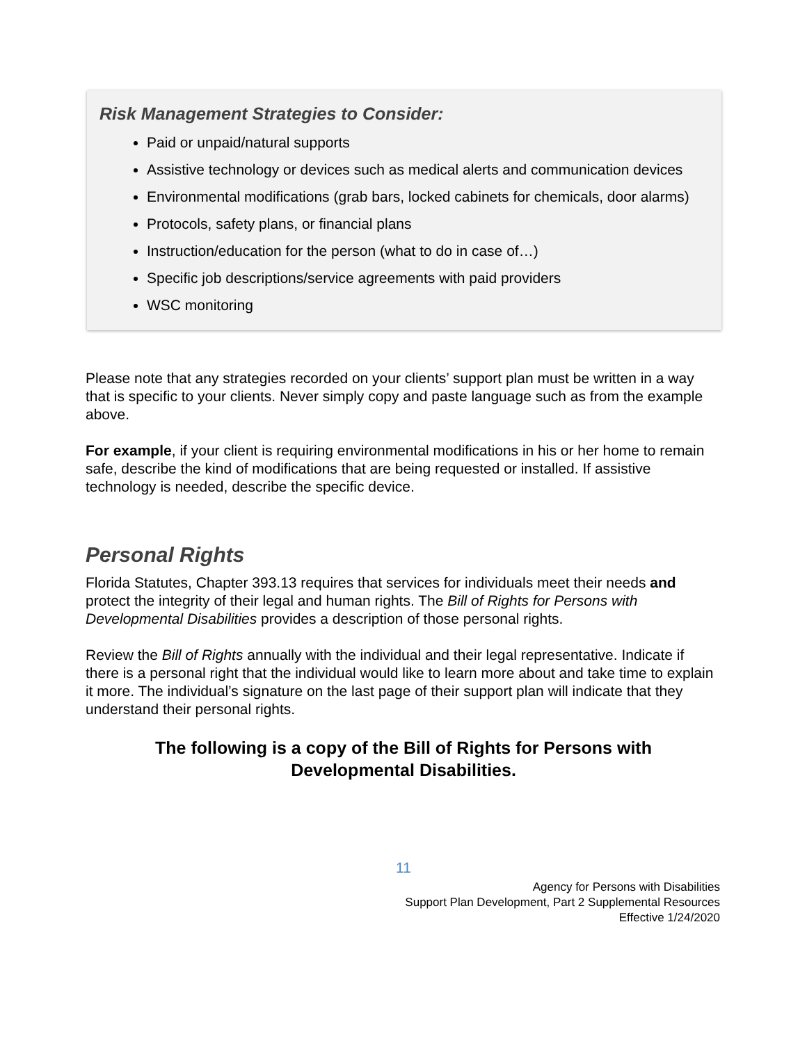Risk Management Strategies to Consider:
Paid or unpaid/natural supports
Assistive technology or devices such as medical alerts and communication devices
Environmental modifications (grab bars, locked cabinets for chemicals, door alarms)
Protocols, safety plans, or financial plans
Instruction/education for the person (what to do in case of…)
Specific job descriptions/service agreements with paid providers
WSC monitoring
Please note that any strategies recorded on your clients’ support plan must be written in a way that is specific to your clients. Never simply copy and paste language such as from the example above.
For example, if your client is requiring environmental modifications in his or her home to remain safe, describe the kind of modifications that are being requested or installed. If assistive technology is needed, describe the specific device.
Personal Rights
Florida Statutes, Chapter 393.13 requires that services for individuals meet their needs and protect the integrity of their legal and human rights. The Bill of Rights for Persons with Developmental Disabilities provides a description of those personal rights.
Review the Bill of Rights annually with the individual and their legal representative. Indicate if there is a personal right that the individual would like to learn more about and take time to explain it more. The individual’s signature on the last page of their support plan will indicate that they understand their personal rights.
The following is a copy of the Bill of Rights for Persons with Developmental Disabilities.
11
Agency for Persons with Disabilities
Support Plan Development, Part 2 Supplemental Resources
Effective 1/24/2020